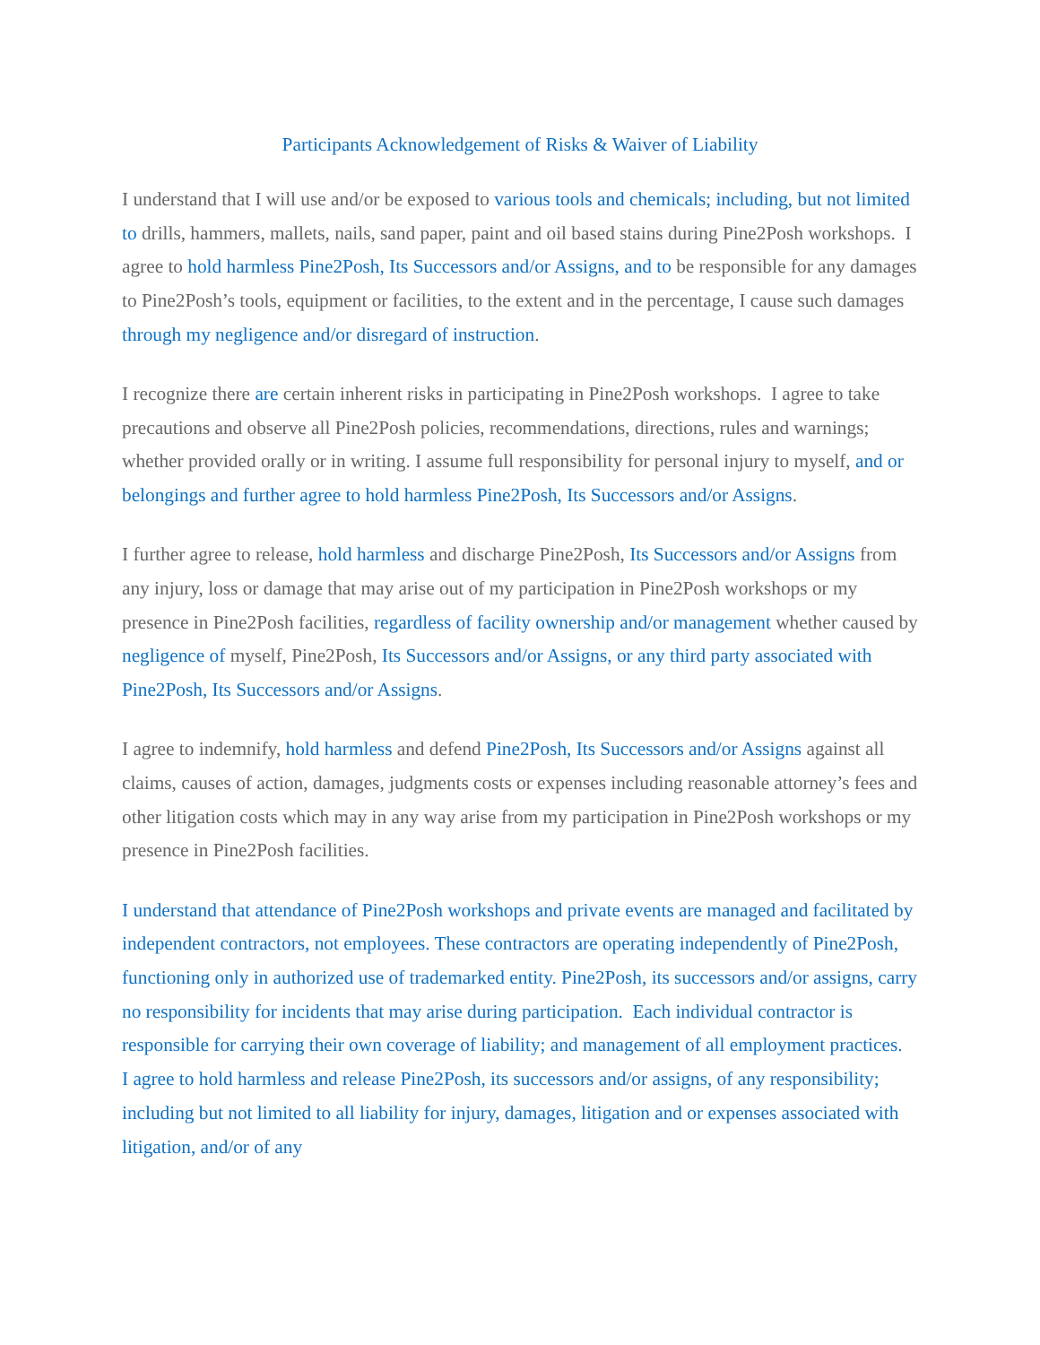Participants Acknowledgement of Risks & Waiver of Liability
I understand that I will use and/or be exposed to various tools and chemicals; including, but not limited to drills, hammers, mallets, nails, sand paper, paint and oil based stains during Pine2Posh workshops. I agree to hold harmless Pine2Posh, Its Successors and/or Assigns, and to be responsible for any damages to Pine2Posh’s tools, equipment or facilities, to the extent and in the percentage, I cause such damages through my negligence and/or disregard of instruction.
I recognize there are certain inherent risks in participating in Pine2Posh workshops. I agree to take precautions and observe all Pine2Posh policies, recommendations, directions, rules and warnings; whether provided orally or in writing. I assume full responsibility for personal injury to myself, and or belongings and further agree to hold harmless Pine2Posh, Its Successors and/or Assigns.
I further agree to release, hold harmless and discharge Pine2Posh, Its Successors and/or Assigns from any injury, loss or damage that may arise out of my participation in Pine2Posh workshops or my presence in Pine2Posh facilities, regardless of facility ownership and/or management whether caused by negligence of myself, Pine2Posh, Its Successors and/or Assigns, or any third party associated with Pine2Posh, Its Successors and/or Assigns.
I agree to indemnify, hold harmless and defend Pine2Posh, Its Successors and/or Assigns against all claims, causes of action, damages, judgments costs or expenses including reasonable attorney’s fees and other litigation costs which may in any way arise from my participation in Pine2Posh workshops or my presence in Pine2Posh facilities.
I understand that attendance of Pine2Posh workshops and private events are managed and facilitated by independent contractors, not employees. These contractors are operating independently of Pine2Posh, functioning only in authorized use of trademarked entity. Pine2Posh, its successors and/or assigns, carry no responsibility for incidents that may arise during participation. Each individual contractor is responsible for carrying their own coverage of liability; and management of all employment practices. I agree to hold harmless and release Pine2Posh, its successors and/or assigns, of any responsibility; including but not limited to all liability for injury, damages, litigation and or expenses associated with litigation, and/or of any